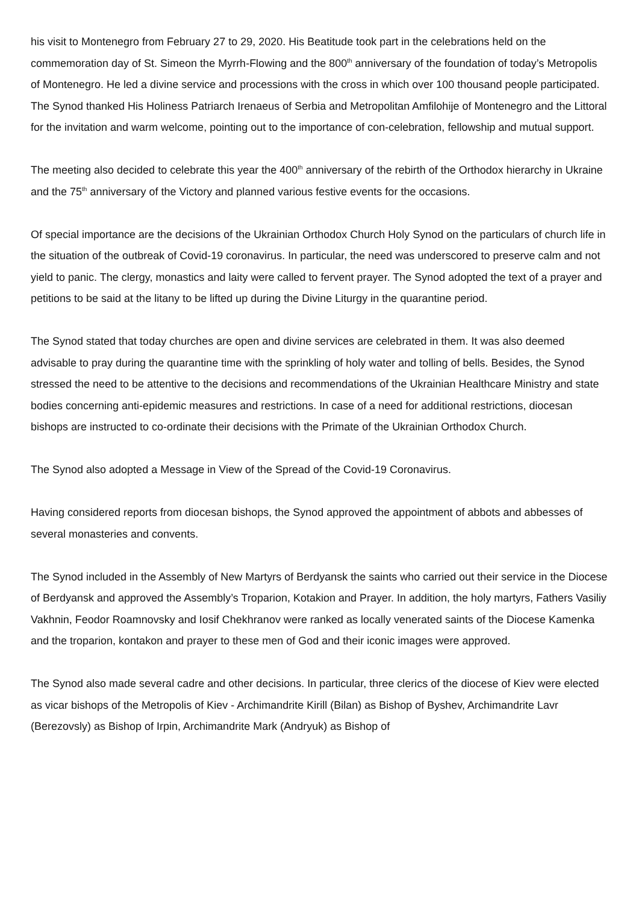his visit to Montenegro from February 27 to 29, 2020. His Beatitude took part in the celebrations held on the commemoration day of St. Simeon the Myrrh-Flowing and the 800<sup>th</sup> anniversary of the foundation of today’s Metropolis of Montenegro. He led a divine service and processions with the cross in which over 100 thousand people participated. The Synod thanked His Holiness Patriarch Irenaeus of Serbia and Metropolitan Amfilohije of Montenegro and the Littoral for the invitation and warm welcome, pointing out to the importance of con-celebration, fellowship and mutual support.
The meeting also decided to celebrate this year the 400<sup>th</sup> anniversary of the rebirth of the Orthodox hierarchy in Ukraine and the 75<sup>th</sup> anniversary of the Victory and planned various festive events for the occasions.
Of special importance are the decisions of the Ukrainian Orthodox Church Holy Synod on the particulars of church life in the situation of the outbreak of Covid-19 coronavirus. In particular, the need was underscored to preserve calm and not yield to panic. The clergy, monastics and laity were called to fervent prayer. The Synod adopted the text of a prayer and petitions to be said at the litany to be lifted up during the Divine Liturgy in the quarantine period.
The Synod stated that today churches are open and divine services are celebrated in them. It was also deemed advisable to pray during the quarantine time with the sprinkling of holy water and tolling of bells. Besides, the Synod stressed the need to be attentive to the decisions and recommendations of the Ukrainian Healthcare Ministry and state bodies concerning anti-epidemic measures and restrictions. In case of a need for additional restrictions, diocesan bishops are instructed to co-ordinate their decisions with the Primate of the Ukrainian Orthodox Church.
The Synod also adopted a Message in View of the Spread of the Covid-19 Coronavirus.
Having considered reports from diocesan bishops, the Synod approved the appointment of abbots and abbesses of several monasteries and convents.
The Synod included in the Assembly of New Martyrs of Berdyansk the saints who carried out their service in the Diocese of Berdyansk and approved the Assembly’s Troparion, Kotakion and Prayer. In addition, the holy martyrs, Fathers Vasiliy Vakhnin, Feodor Roamnovsky and Iosif Chekhranov were ranked as locally venerated saints of the Diocese Kamenka and the troparion, kontakon and prayer to these men of God and their iconic images were approved.
The Synod also made several cadre and other decisions. In particular, three clerics of the diocese of Kiev were elected as vicar bishops of the Metropolis of Kiev - Archimandrite Kirill (Bilan) as Bishop of Byshev, Archimandrite Lavr (Berezovsly) as Bishop of Irpin, Archimandrite Mark (Andryuk) as Bishop of